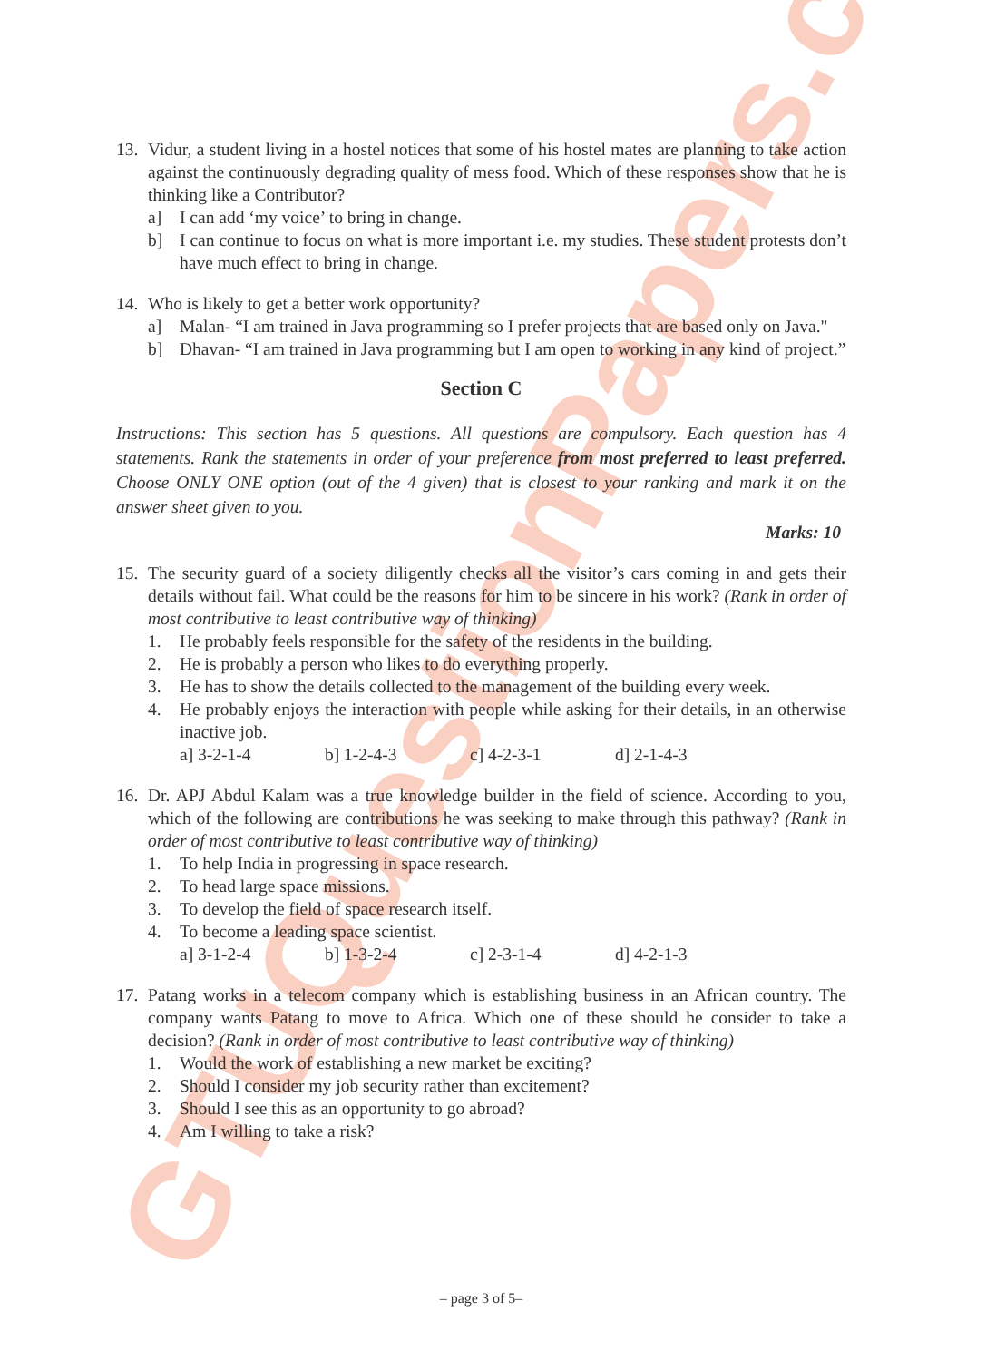GTUQuestionPapers.com
13. Vidur, a student living in a hostel notices that some of his hostel mates are planning to take action against the continuously degrading quality of mess food. Which of these responses show that he is thinking like a Contributor?
a] I can add ‘my voice’ to bring in change.
b] I can continue to focus on what is more important i.e. my studies. These student protests don’t have much effect to bring in change.
14. Who is likely to get a better work opportunity?
a] Malan- “I am trained in Java programming so I prefer projects that are based only on Java."
b] Dhavan- “I am trained in Java programming but I am open to working in any kind of project.”
Section C
Instructions: This section has 5 questions. All questions are compulsory. Each question has 4 statements. Rank the statements in order of your preference from most preferred to least preferred. Choose ONLY ONE option (out of the 4 given) that is closest to your ranking and mark it on the answer sheet given to you.
Marks: 10
15. The security guard of a society diligently checks all the visitor’s cars coming in and gets their details without fail. What could be the reasons for him to be sincere in his work? (Rank in order of most contributive to least contributive way of thinking)
1. He probably feels responsible for the safety of the residents in the building.
2. He is probably a person who likes to do everything properly.
3. He has to show the details collected to the management of the building every week.
4. He probably enjoys the interaction with people while asking for their details, in an otherwise inactive job.
a] 3-2-1-4 b] 1-2-4-3 c] 4-2-3-1 d] 2-1-4-3
16. Dr. APJ Abdul Kalam was a true knowledge builder in the field of science. According to you, which of the following are contributions he was seeking to make through this pathway? (Rank in order of most contributive to least contributive way of thinking)
1. To help India in progressing in space research.
2. To head large space missions.
3. To develop the field of space research itself.
4. To become a leading space scientist.
a] 3-1-2-4 b] 1-3-2-4 c] 2-3-1-4 d] 4-2-1-3
17. Patang works in a telecom company which is establishing business in an African country. The company wants Patang to move to Africa. Which one of these should he consider to take a decision? (Rank in order of most contributive to least contributive way of thinking)
1. Would the work of establishing a new market be exciting?
2. Should I consider my job security rather than excitement?
3. Should I see this as an opportunity to go abroad?
4. Am I willing to take a risk?
– page 3 of 5–